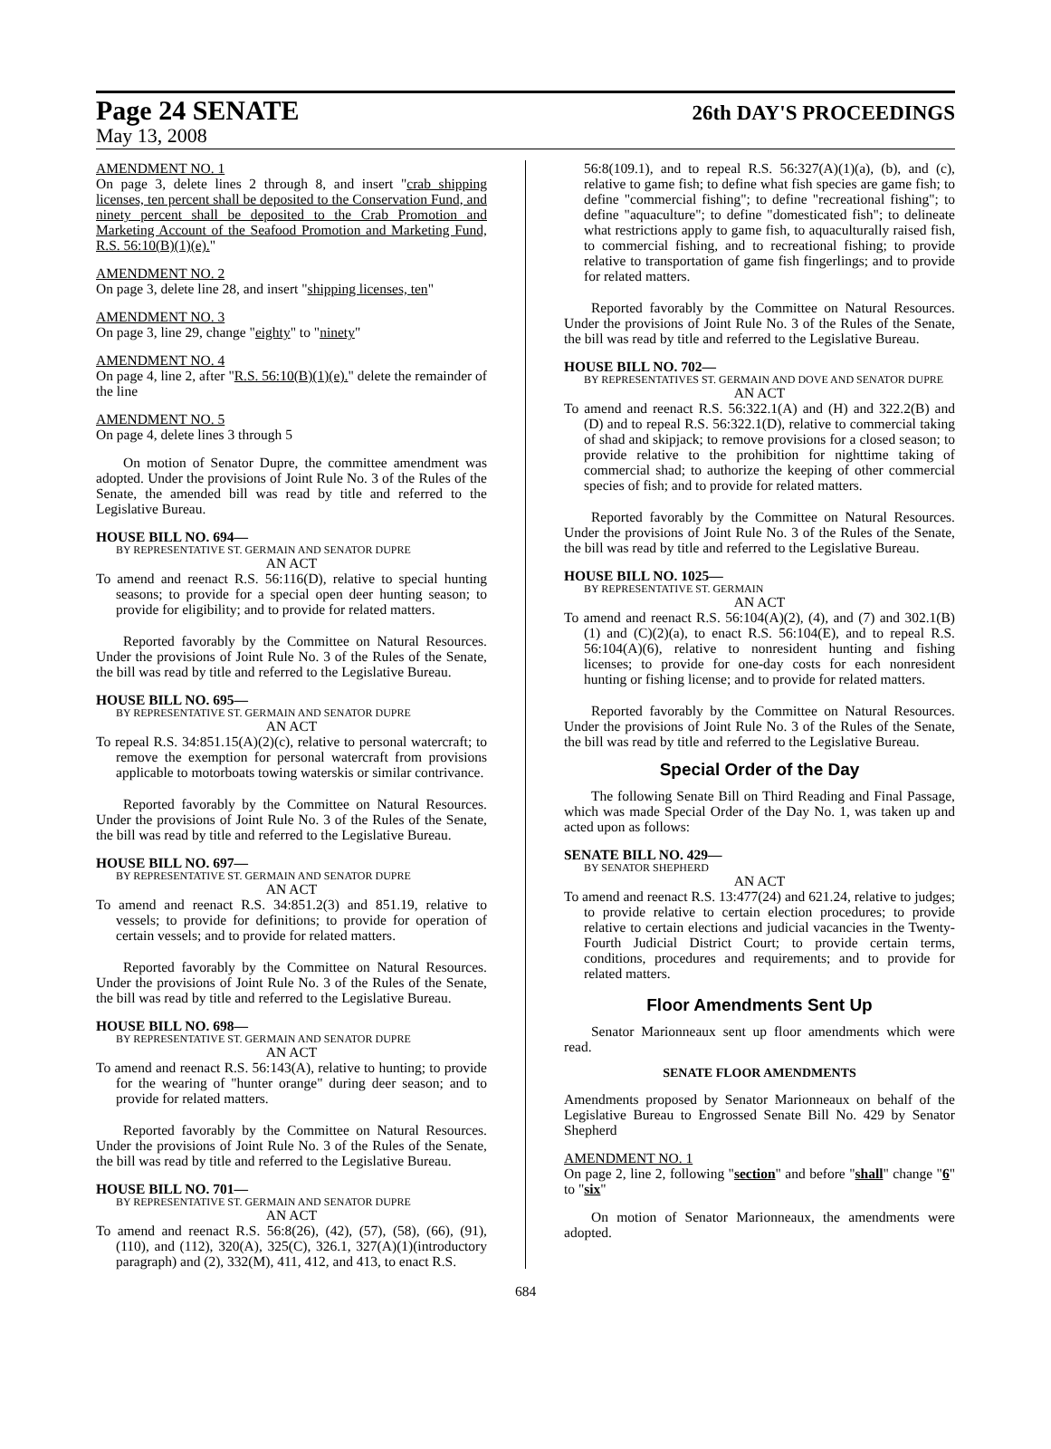Page 24 SENATE
26th DAY'S PROCEEDINGS
May 13, 2008
AMENDMENT NO. 1
On page 3, delete lines 2 through 8, and insert "crab shipping licenses, ten percent shall be deposited to the Conservation Fund, and ninety percent shall be deposited to the Crab Promotion and Marketing Account of the Seafood Promotion and Marketing Fund, R.S. 56:10(B)(1)(e)."
AMENDMENT NO. 2
On page 3, delete line 28, and insert "shipping licenses, ten"
AMENDMENT NO. 3
On page 3, line 29, change "eighty" to "ninety"
AMENDMENT NO. 4
On page 4, line 2, after "R.S. 56:10(B)(1)(e)." delete the remainder of the line
AMENDMENT NO. 5
On page 4, delete lines 3 through 5
On motion of Senator Dupre, the committee amendment was adopted. Under the provisions of Joint Rule No. 3 of the Rules of the Senate, the amended bill was read by title and referred to the Legislative Bureau.
HOUSE BILL NO. 694—
BY REPRESENTATIVE ST. GERMAIN AND SENATOR DUPRE
AN ACT
To amend and reenact R.S. 56:116(D), relative to special hunting seasons; to provide for a special open deer hunting season; to provide for eligibility; and to provide for related matters.
Reported favorably by the Committee on Natural Resources. Under the provisions of Joint Rule No. 3 of the Rules of the Senate, the bill was read by title and referred to the Legislative Bureau.
HOUSE BILL NO. 695—
BY REPRESENTATIVE ST. GERMAIN AND SENATOR DUPRE
AN ACT
To repeal R.S. 34:851.15(A)(2)(c), relative to personal watercraft; to remove the exemption for personal watercraft from provisions applicable to motorboats towing waterskis or similar contrivance.
Reported favorably by the Committee on Natural Resources. Under the provisions of Joint Rule No. 3 of the Rules of the Senate, the bill was read by title and referred to the Legislative Bureau.
HOUSE BILL NO. 697—
BY REPRESENTATIVE ST. GERMAIN AND SENATOR DUPRE
AN ACT
To amend and reenact R.S. 34:851.2(3) and 851.19, relative to vessels; to provide for definitions; to provide for operation of certain vessels; and to provide for related matters.
Reported favorably by the Committee on Natural Resources. Under the provisions of Joint Rule No. 3 of the Rules of the Senate, the bill was read by title and referred to the Legislative Bureau.
HOUSE BILL NO. 698—
BY REPRESENTATIVE ST. GERMAIN AND SENATOR DUPRE
AN ACT
To amend and reenact R.S. 56:143(A), relative to hunting; to provide for the wearing of "hunter orange" during deer season; and to provide for related matters.
Reported favorably by the Committee on Natural Resources. Under the provisions of Joint Rule No. 3 of the Rules of the Senate, the bill was read by title and referred to the Legislative Bureau.
HOUSE BILL NO. 701—
BY REPRESENTATIVE ST. GERMAIN AND SENATOR DUPRE
AN ACT
To amend and reenact R.S. 56:8(26), (42), (57), (58), (66), (91), (110), and (112), 320(A), 325(C), 326.1, 327(A)(1)(introductory paragraph) and (2), 332(M), 411, 412, and 413, to enact R.S.
56:8(109.1), and to repeal R.S. 56:327(A)(1)(a), (b), and (c), relative to game fish; to define what fish species are game fish; to define "commercial fishing"; to define "recreational fishing"; to define "aquaculture"; to define "domesticated fish"; to delineate what restrictions apply to game fish, to aquaculturally raised fish, to commercial fishing, and to recreational fishing; to provide relative to transportation of game fish fingerlings; and to provide for related matters.
Reported favorably by the Committee on Natural Resources. Under the provisions of Joint Rule No. 3 of the Rules of the Senate, the bill was read by title and referred to the Legislative Bureau.
HOUSE BILL NO. 702—
BY REPRESENTATIVES ST. GERMAIN AND DOVE AND SENATOR DUPRE
AN ACT
To amend and reenact R.S. 56:322.1(A) and (H) and 322.2(B) and (D) and to repeal R.S. 56:322.1(D), relative to commercial taking of shad and skipjack; to remove provisions for a closed season; to provide relative to the prohibition for nighttime taking of commercial shad; to authorize the keeping of other commercial species of fish; and to provide for related matters.
Reported favorably by the Committee on Natural Resources. Under the provisions of Joint Rule No. 3 of the Rules of the Senate, the bill was read by title and referred to the Legislative Bureau.
HOUSE BILL NO. 1025—
BY REPRESENTATIVE ST. GERMAIN
AN ACT
To amend and reenact R.S. 56:104(A)(2), (4), and (7) and 302.1(B)(1) and (C)(2)(a), to enact R.S. 56:104(E), and to repeal R.S. 56:104(A)(6), relative to nonresident hunting and fishing licenses; to provide for one-day costs for each nonresident hunting or fishing license; and to provide for related matters.
Reported favorably by the Committee on Natural Resources. Under the provisions of Joint Rule No. 3 of the Rules of the Senate, the bill was read by title and referred to the Legislative Bureau.
Special Order of the Day
The following Senate Bill on Third Reading and Final Passage, which was made Special Order of the Day No. 1, was taken up and acted upon as follows:
SENATE BILL NO. 429—
BY SENATOR SHEPHERD
AN ACT
To amend and reenact R.S. 13:477(24) and 621.24, relative to judges; to provide relative to certain election procedures; to provide relative to certain elections and judicial vacancies in the Twenty-Fourth Judicial District Court; to provide certain terms, conditions, procedures and requirements; and to provide for related matters.
Floor Amendments Sent Up
Senator Marionneaux sent up floor amendments which were read.
SENATE FLOOR AMENDMENTS
Amendments proposed by Senator Marionneaux on behalf of the Legislative Bureau to Engrossed Senate Bill No. 429 by Senator Shepherd
AMENDMENT NO. 1
On page 2, line 2, following "section" and before "shall" change "6" to "six"
On motion of Senator Marionneaux, the amendments were adopted.
684